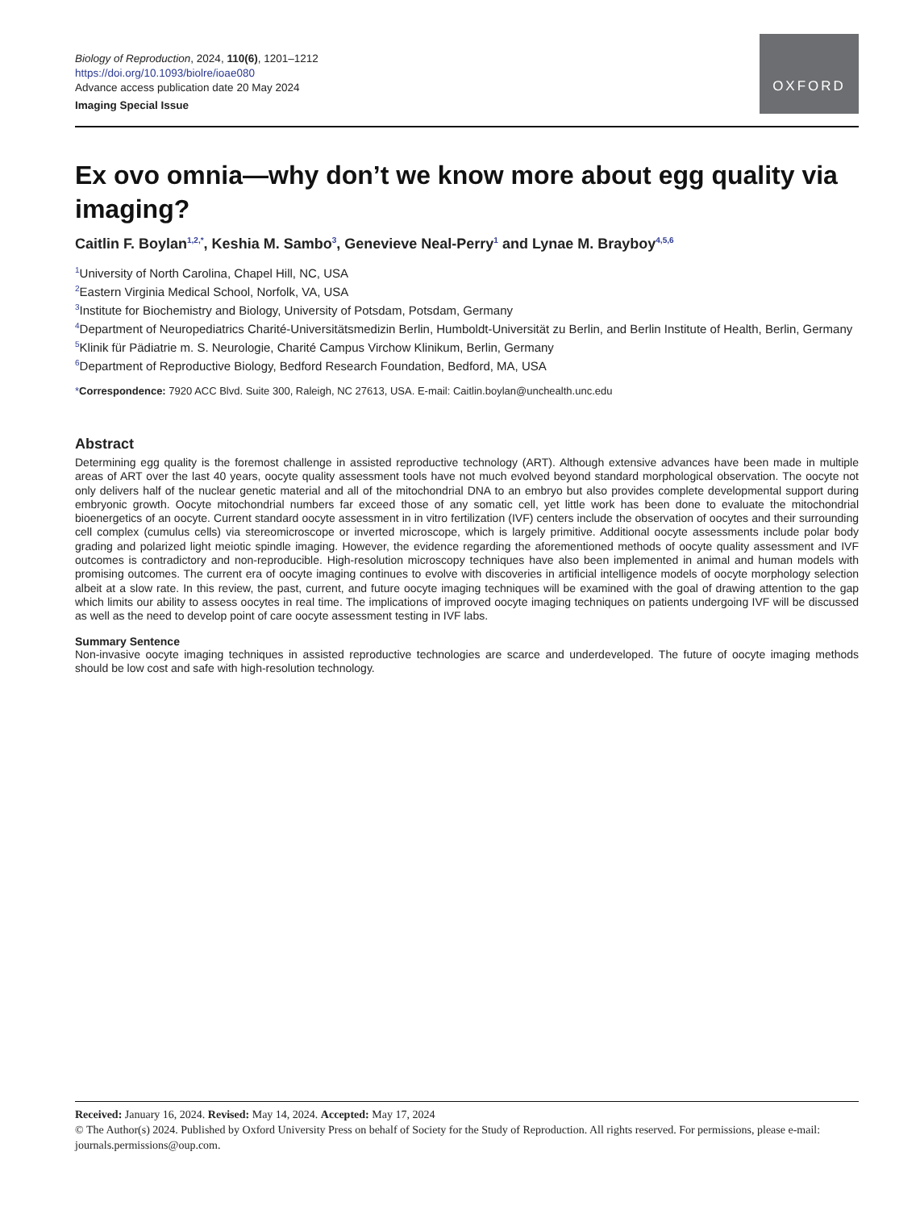Biology of Reproduction, 2024, 110(6), 1201–1212
https://doi.org/10.1093/biolre/ioae080
Advance access publication date 20 May 2024
Imaging Special Issue
OXFORD
Ex ovo omnia—why don’t we know more about egg quality via imaging?
Caitlin F. Boylan<sup>1,2,*</sup>, Keshia M. Sambo<sup>3</sup>, Genevieve Neal-Perry<sup>1</sup> and Lynae M. Brayboy<sup>4,5,6</sup>
<sup>1</sup> University of North Carolina, Chapel Hill, NC, USA
<sup>2</sup> Eastern Virginia Medical School, Norfolk, VA, USA
<sup>3</sup> Institute for Biochemistry and Biology, University of Potsdam, Potsdam, Germany
<sup>4</sup> Department of Neuropediatrics Charité-Universitätsmedizin Berlin, Humboldt-Universität zu Berlin, and Berlin Institute of Health, Berlin, Germany
<sup>5</sup> Klinik für Pädiatrie m. S. Neurologie, Charité Campus Virchow Klinikum, Berlin, Germany
<sup>6</sup> Department of Reproductive Biology, Bedford Research Foundation, Bedford, MA, USA
*Correspondence: 7920 ACC Blvd. Suite 300, Raleigh, NC 27613, USA. E-mail: Caitlin.boylan@unchealth.unc.edu
Abstract
Determining egg quality is the foremost challenge in assisted reproductive technology (ART). Although extensive advances have been made in multiple areas of ART over the last 40 years, oocyte quality assessment tools have not much evolved beyond standard morphological observation. The oocyte not only delivers half of the nuclear genetic material and all of the mitochondrial DNA to an embryo but also provides complete developmental support during embryonic growth. Oocyte mitochondrial numbers far exceed those of any somatic cell, yet little work has been done to evaluate the mitochondrial bioenergetics of an oocyte. Current standard oocyte assessment in in vitro fertilization (IVF) centers include the observation of oocytes and their surrounding cell complex (cumulus cells) via stereomicroscope or inverted microscope, which is largely primitive. Additional oocyte assessments include polar body grading and polarized light meiotic spindle imaging. However, the evidence regarding the aforementioned methods of oocyte quality assessment and IVF outcomes is contradictory and non-reproducible. High-resolution microscopy techniques have also been implemented in animal and human models with promising outcomes. The current era of oocyte imaging continues to evolve with discoveries in artificial intelligence models of oocyte morphology selection albeit at a slow rate. In this review, the past, current, and future oocyte imaging techniques will be examined with the goal of drawing attention to the gap which limits our ability to assess oocytes in real time. The implications of improved oocyte imaging techniques on patients undergoing IVF will be discussed as well as the need to develop point of care oocyte assessment testing in IVF labs.
Summary Sentence
Non-invasive oocyte imaging techniques in assisted reproductive technologies are scarce and underdeveloped. The future of oocyte imaging methods should be low cost and safe with high-resolution technology.
Received: January 16, 2024. Revised: May 14, 2024. Accepted: May 17, 2024
© The Author(s) 2024. Published by Oxford University Press on behalf of Society for the Study of Reproduction. All rights reserved. For permissions, please e-mail: journals.permissions@oup.com.